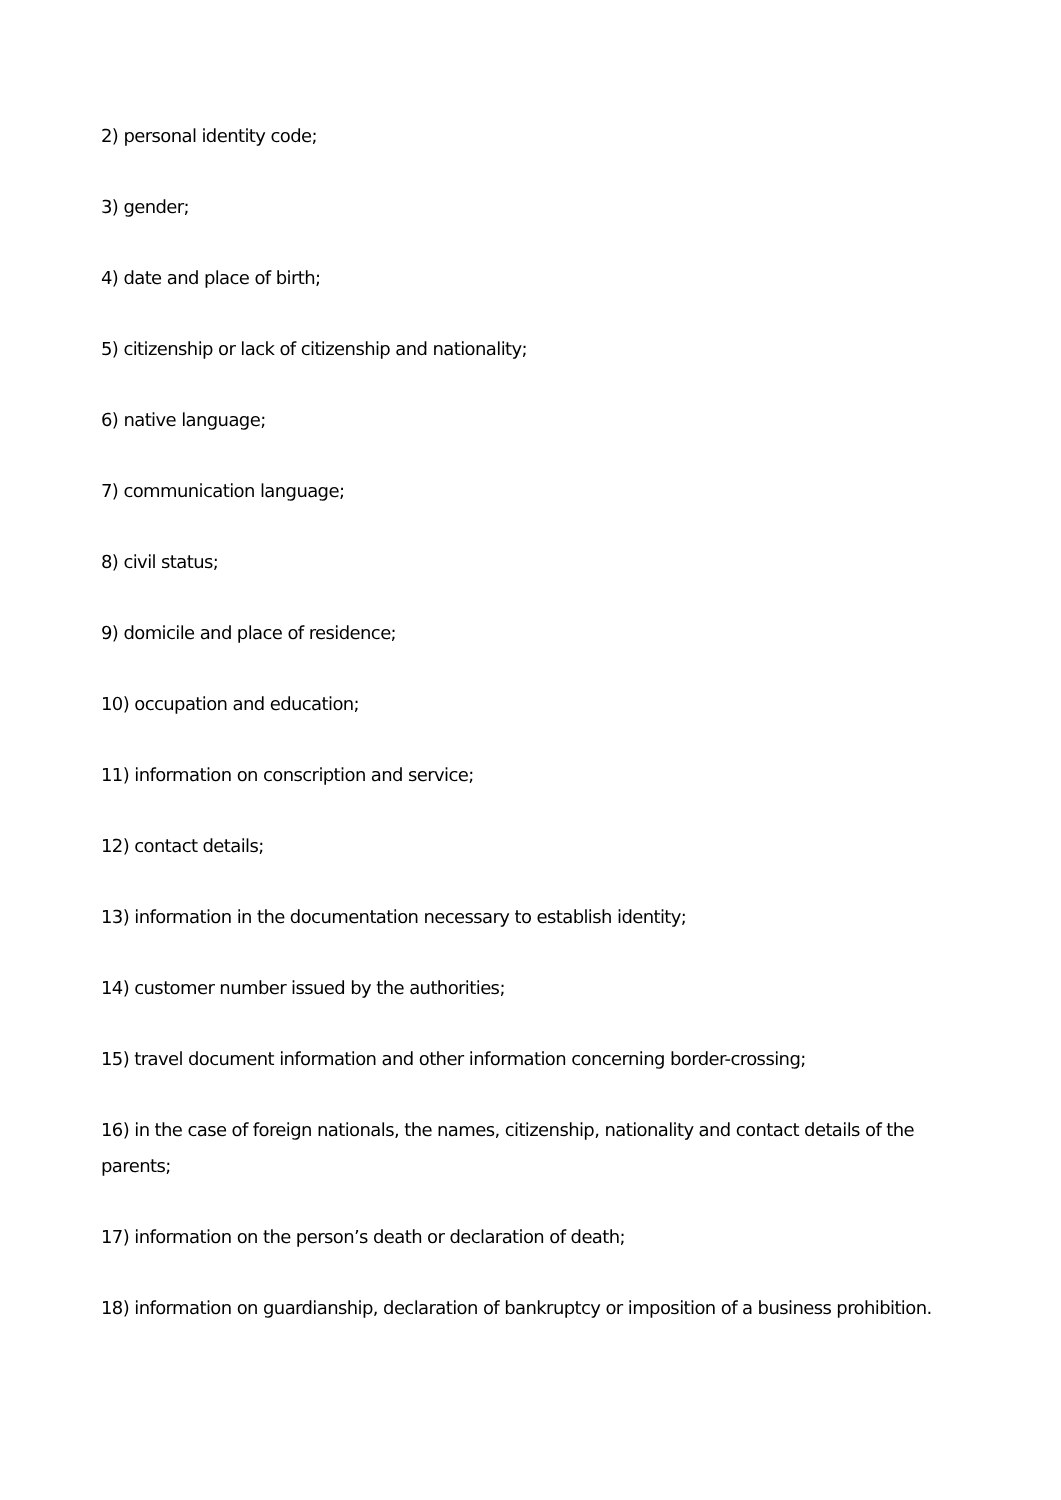2) personal identity code;
3) gender;
4) date and place of birth;
5) citizenship or lack of citizenship and nationality;
6) native language;
7) communication language;
8) civil status;
9) domicile and place of residence;
10) occupation and education;
11) information on conscription and service;
12) contact details;
13) information in the documentation necessary to establish identity;
14) customer number issued by the authorities;
15) travel document information and other information concerning border-crossing;
16) in the case of foreign nationals, the names, citizenship, nationality and contact details of the parents;
17) information on the person’s death or declaration of death;
18) information on guardianship, declaration of bankruptcy or imposition of a business prohibition.